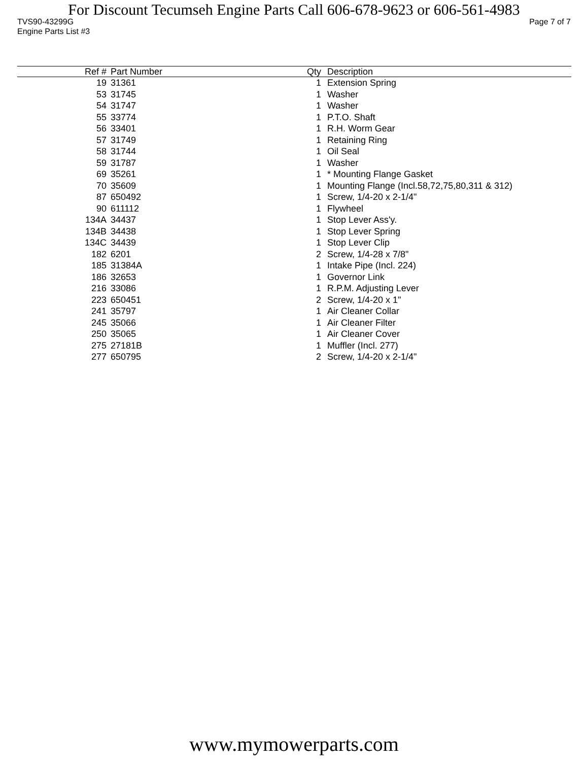For Discount Tecumseh Engine Parts Call 606-678-9623 or 606-561-4983
TVS90-43299G Page 7 of 7
Engine Parts List #3
| Ref # | Part Number | Qty | Description |
| --- | --- | --- | --- |
| 19 | 31361 | 1 | Extension Spring |
| 53 | 31745 | 1 | Washer |
| 54 | 31747 | 1 | Washer |
| 55 | 33774 | 1 | P.T.O. Shaft |
| 56 | 33401 | 1 | R.H. Worm Gear |
| 57 | 31749 | 1 | Retaining Ring |
| 58 | 31744 | 1 | Oil Seal |
| 59 | 31787 | 1 | Washer |
| 69 | 35261 | 1 | * Mounting Flange Gasket |
| 70 | 35609 | 1 | Mounting Flange (Incl.58,72,75,80,311 & 312) |
| 87 | 650492 | 1 | Screw, 1/4-20 x 2-1/4" |
| 90 | 611112 | 1 | Flywheel |
| 134A | 34437 | 1 | Stop Lever Ass'y. |
| 134B | 34438 | 1 | Stop Lever Spring |
| 134C | 34439 | 1 | Stop Lever Clip |
| 182 | 6201 | 2 | Screw, 1/4-28 x 7/8" |
| 185 | 31384A | 1 | Intake Pipe (Incl. 224) |
| 186 | 32653 | 1 | Governor Link |
| 216 | 33086 | 1 | R.P.M. Adjusting Lever |
| 223 | 650451 | 2 | Screw, 1/4-20 x 1" |
| 241 | 35797 | 1 | Air Cleaner Collar |
| 245 | 35066 | 1 | Air Cleaner Filter |
| 250 | 35065 | 1 | Air Cleaner Cover |
| 275 | 27181B | 1 | Muffler (Incl. 277) |
| 277 | 650795 | 2 | Screw, 1/4-20 x 2-1/4" |
www.mymowerparts.com